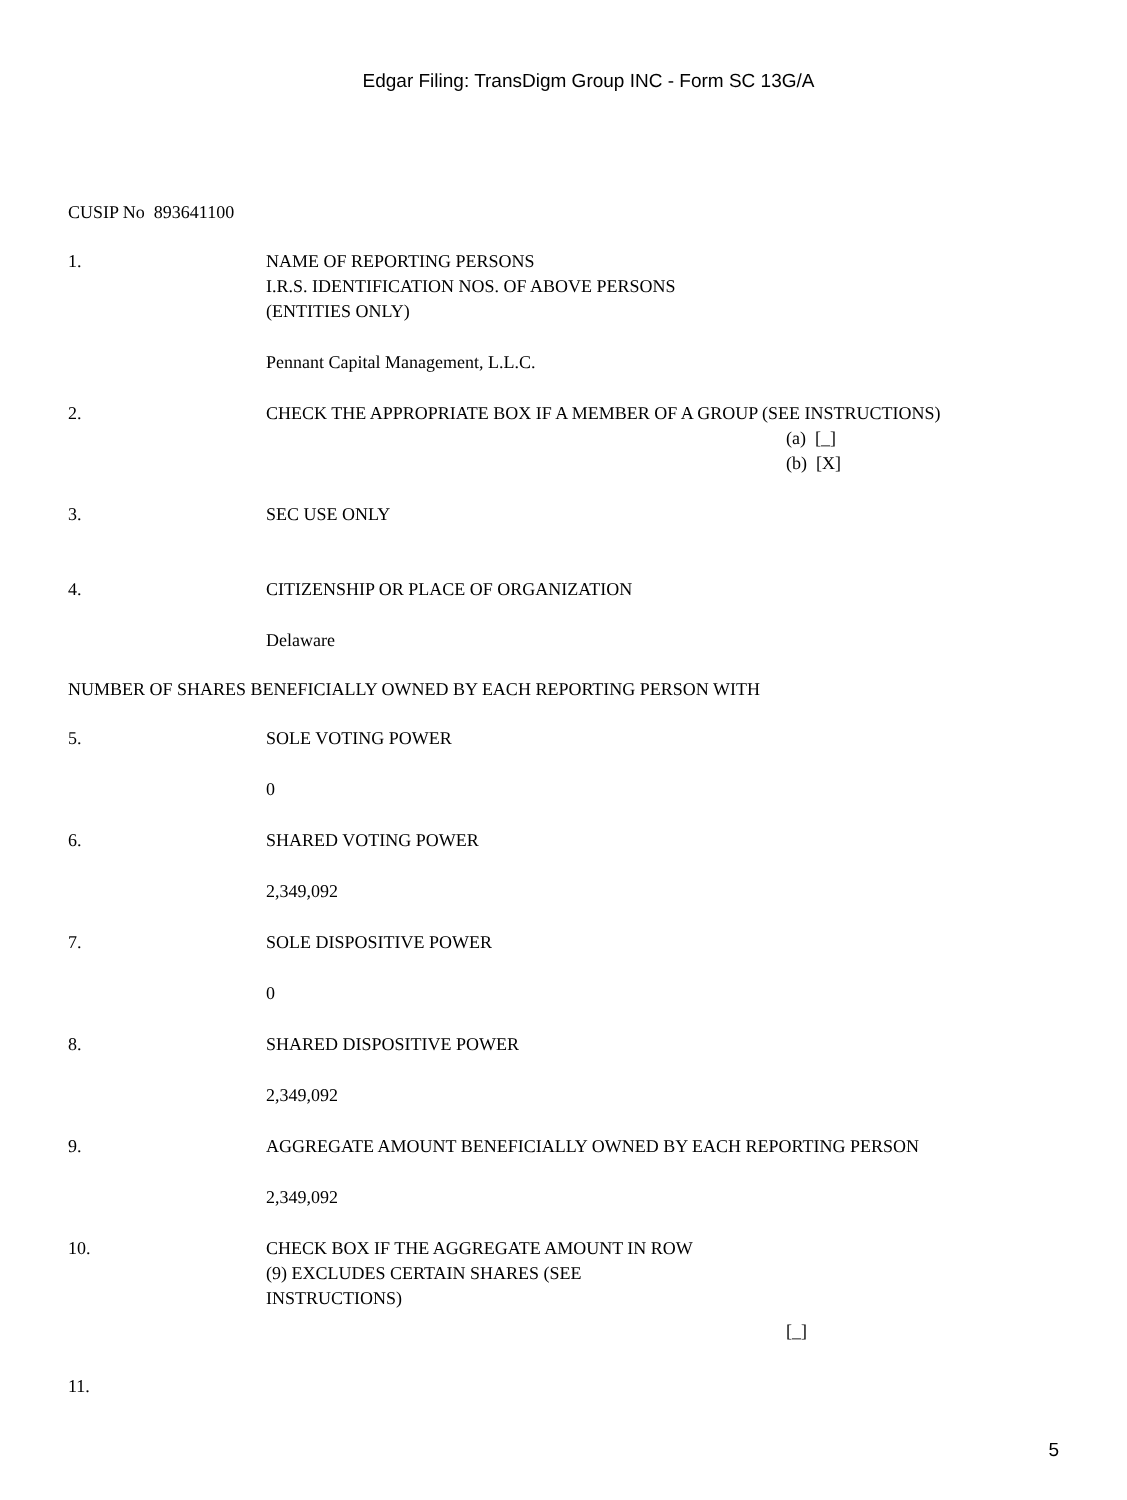Edgar Filing: TransDigm Group INC - Form SC 13G/A
CUSIP No 893641100
1. NAME OF REPORTING PERSONS
I.R.S. IDENTIFICATION NOS. OF ABOVE PERSONS
(ENTITIES ONLY)
Pennant Capital Management, L.L.C.
2. CHECK THE APPROPRIATE BOX IF A MEMBER OF A GROUP (SEE INSTRUCTIONS)
(a) [_]
(b) [X]
3. SEC USE ONLY
4. CITIZENSHIP OR PLACE OF ORGANIZATION
Delaware
NUMBER OF SHARES BENEFICIALLY OWNED BY EACH REPORTING PERSON WITH
5. SOLE VOTING POWER
0
6. SHARED VOTING POWER
2,349,092
7. SOLE DISPOSITIVE POWER
0
8. SHARED DISPOSITIVE POWER
2,349,092
9. AGGREGATE AMOUNT BENEFICIALLY OWNED BY EACH REPORTING PERSON
2,349,092
10. CHECK BOX IF THE AGGREGATE AMOUNT IN ROW
(9) EXCLUDES CERTAIN SHARES (SEE
INSTRUCTIONS)
[_]
11.
5